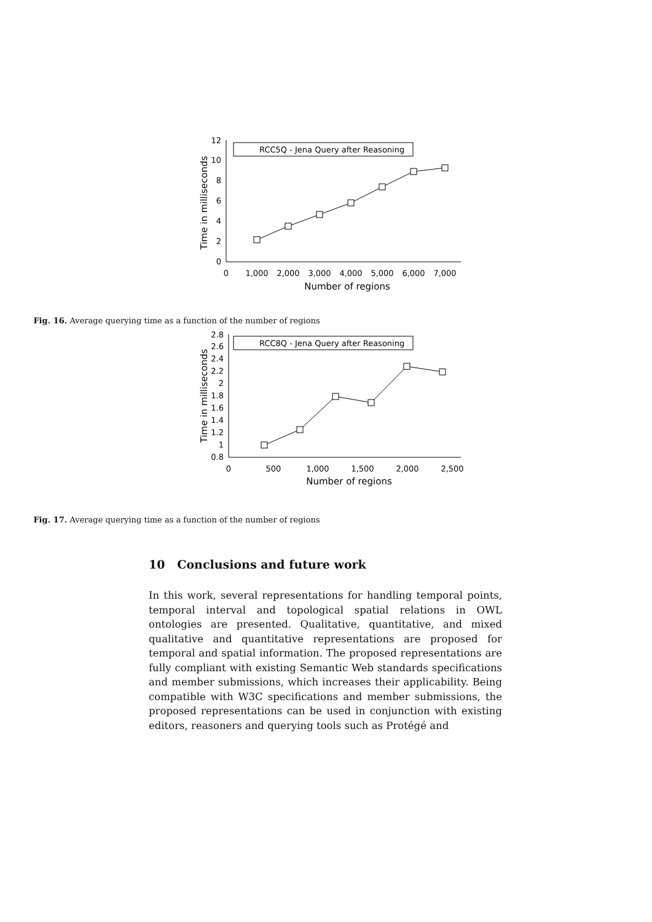0
2
4
6
8
10
12
0
1,000
2,000
3,000
4,000
5,000
6,000
7,000
Number of regions
Time in milliseconds
RCC5Q - Jena Query after Reasoning
Fig. 16. Average querying time as a function of the number of regions
0.8
1
1.2
1.4
1.6
1.8
2
2.2
2.4
2.6
2.8
0
500
1,000
1,500
2,000
2,500
Number of regions
Time in milliseconds
RCC8Q - Jena Query after Reasoning
Fig. 17. Average querying time as a function of the number of regions
10 Conclusions and future work
In this work, several representations for handling temporal points, temporal interval and topological spatial relations in OWL ontologies are presented. Qualitative, quantitative, and mixed qualitative and quantitative representations are proposed for temporal and spatial information. The proposed representations are fully compliant with existing Semantic Web standards specifications and member submissions, which increases their applicability. Being compatible with W3C specifications and member submissions, the proposed representations can be used in conjunction with existing editors, reasoners and querying tools such as Protégé and